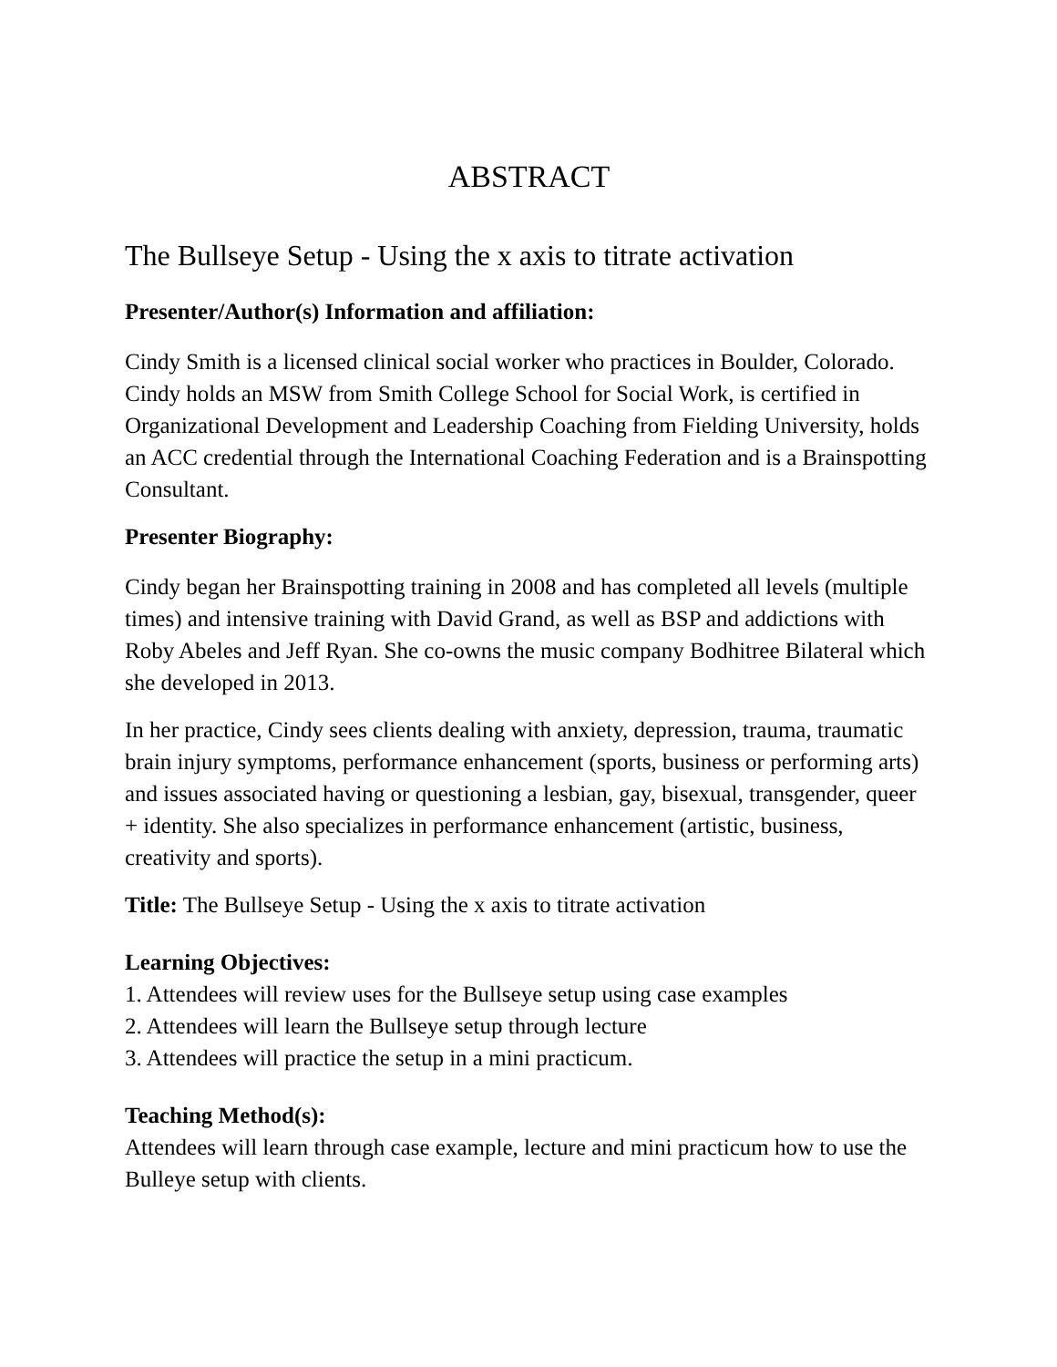ABSTRACT
The Bullseye Setup - Using the x axis to titrate activation
Presenter/Author(s) Information and affiliation:
Cindy Smith is a licensed clinical social worker who practices in Boulder, Colorado. Cindy holds an MSW from Smith College School for Social Work, is certified in Organizational Development and Leadership Coaching from Fielding University, holds an ACC credential through the International Coaching Federation and is a Brainspotting Consultant.
Presenter Biography:
Cindy began her Brainspotting training in 2008 and has completed all levels (multiple times) and intensive training with David Grand, as well as BSP and addictions with Roby Abeles and Jeff Ryan. She co-owns the music company Bodhitree Bilateral which she developed in 2013.
In her practice, Cindy sees clients dealing with anxiety, depression, trauma, traumatic brain injury symptoms, performance enhancement (sports, business or performing arts) and issues associated having or questioning a lesbian, gay, bisexual, transgender, queer + identity. She also specializes in performance enhancement (artistic, business, creativity and sports).
Title: The Bullseye Setup - Using the x axis to titrate activation
Learning Objectives:
1. Attendees will review uses for the Bullseye setup using case examples
2. Attendees will learn the Bullseye setup through lecture
3. Attendees will practice the setup in a mini practicum.
Teaching Method(s):
Attendees will learn through case example, lecture and mini practicum how to use the Bulleye setup with clients.